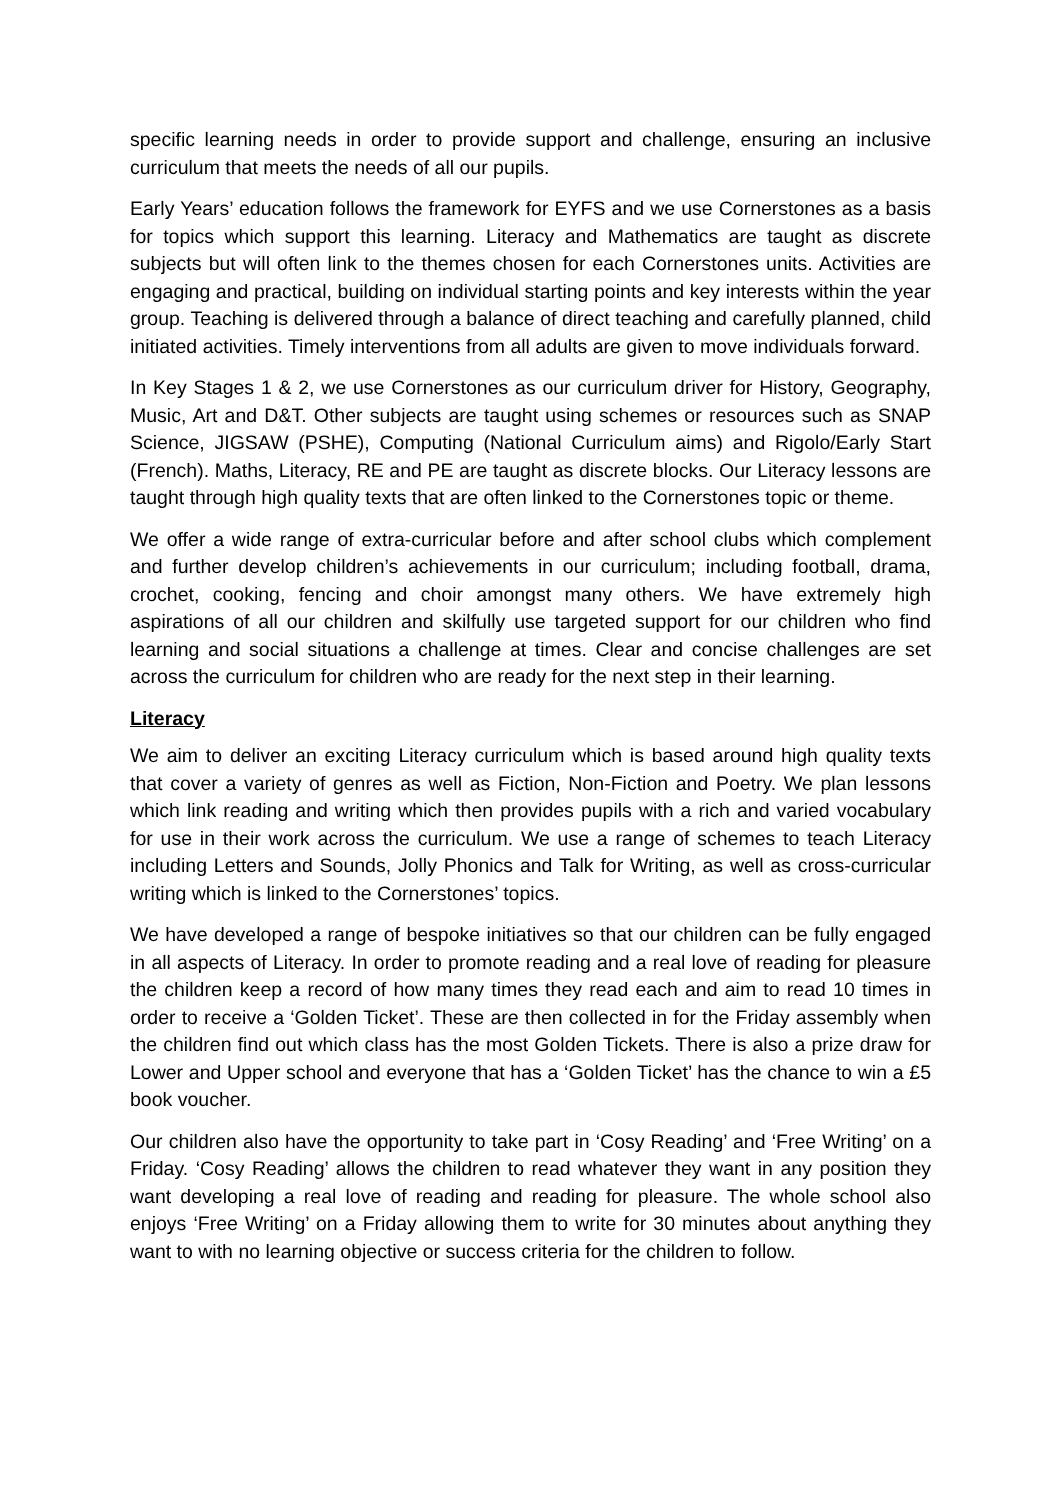specific learning needs in order to provide support and challenge, ensuring an inclusive curriculum that meets the needs of all our pupils.
Early Years’ education follows the framework for EYFS and we use Cornerstones as a basis for topics which support this learning. Literacy and Mathematics are taught as discrete subjects but will often link to the themes chosen for each Cornerstones units. Activities are engaging and practical, building on individual starting points and key interests within the year group. Teaching is delivered through a balance of direct teaching and carefully planned, child initiated activities. Timely interventions from all adults are given to move individuals forward.
In Key Stages 1 & 2, we use Cornerstones as our curriculum driver for History, Geography, Music, Art and D&T. Other subjects are taught using schemes or resources such as SNAP Science, JIGSAW (PSHE), Computing (National Curriculum aims) and Rigolo/Early Start (French). Maths, Literacy, RE and PE are taught as discrete blocks. Our Literacy lessons are taught through high quality texts that are often linked to the Cornerstones topic or theme.
We offer a wide range of extra-curricular before and after school clubs which complement and further develop children’s achievements in our curriculum; including football, drama, crochet, cooking, fencing and choir amongst many others. We have extremely high aspirations of all our children and skilfully use targeted support for our children who find learning and social situations a challenge at times. Clear and concise challenges are set across the curriculum for children who are ready for the next step in their learning.
Literacy
We aim to deliver an exciting Literacy curriculum which is based around high quality texts that cover a variety of genres as well as Fiction, Non-Fiction and Poetry. We plan lessons which link reading and writing which then provides pupils with a rich and varied vocabulary for use in their work across the curriculum. We use a range of schemes to teach Literacy including Letters and Sounds, Jolly Phonics and Talk for Writing, as well as cross-curricular writing which is linked to the Cornerstones’ topics.
We have developed a range of bespoke initiatives so that our children can be fully engaged in all aspects of Literacy. In order to promote reading and a real love of reading for pleasure the children keep a record of how many times they read each and aim to read 10 times in order to receive a ‘Golden Ticket’. These are then collected in for the Friday assembly when the children find out which class has the most Golden Tickets. There is also a prize draw for Lower and Upper school and everyone that has a ‘Golden Ticket’ has the chance to win a £5 book voucher.
Our children also have the opportunity to take part in ‘Cosy Reading’ and ‘Free Writing’ on a Friday. ‘Cosy Reading’ allows the children to read whatever they want in any position they want developing a real love of reading and reading for pleasure. The whole school also enjoys ‘Free Writing’ on a Friday allowing them to write for 30 minutes about anything they want to with no learning objective or success criteria for the children to follow.